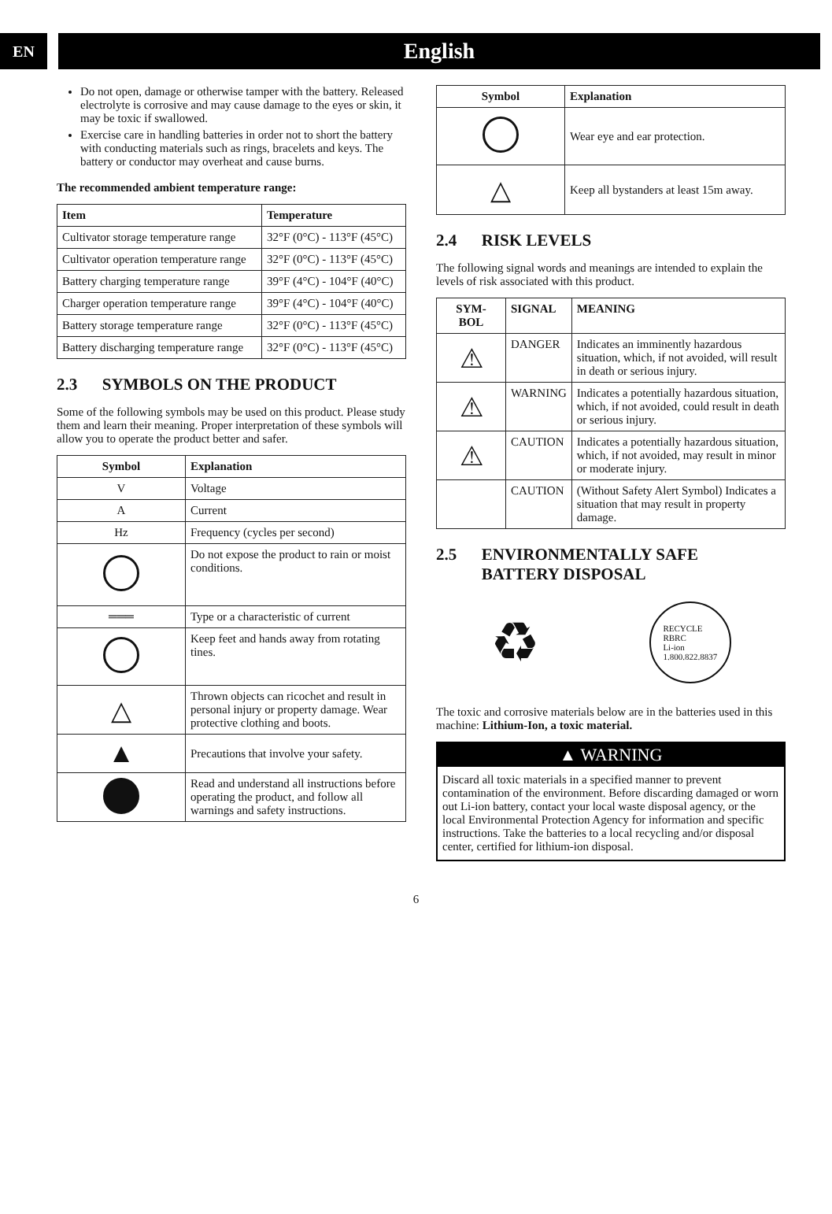EN
English
Do not open, damage or otherwise tamper with the battery. Released electrolyte is corrosive and may cause damage to the eyes or skin, it may be toxic if swallowed.
Exercise care in handling batteries in order not to short the battery with conducting materials such as rings, bracelets and keys. The battery or conductor may overheat and cause burns.
The recommended ambient temperature range:
| Item | Temperature |
| --- | --- |
| Cultivator storage temperature range | 32°F (0°C) - 113°F (45°C) |
| Cultivator operation temperature range | 32°F (0°C) - 113°F (45°C) |
| Battery charging temperature range | 39°F (4°C) - 104°F (40°C) |
| Charger operation temperature range | 39°F (4°C) - 104°F (40°C) |
| Battery storage temperature range | 32°F (0°C) - 113°F (45°C) |
| Battery discharging temperature range | 32°F (0°C) - 113°F (45°C) |
2.3 SYMBOLS ON THE PRODUCT
Some of the following symbols may be used on this product. Please study them and learn their meaning. Proper interpretation of these symbols will allow you to operate the product better and safer.
| Symbol | Explanation |
| --- | --- |
| V | Voltage |
| A | Current |
| Hz | Frequency (cycles per second) |
| | Do not expose the product to rain or moist conditions. |
| ═══ | Type or a characteristic of current |
| | Keep feet and hands away from rotating tines. |
| △ | Thrown objects can ricochet and result in personal injury or property damage. Wear protective clothing and boots. |
| ▲ | Precautions that involve your safety. |
| | Read and understand all instructions before operating the product, and follow all warnings and safety instructions. |
| Symbol | Explanation |
| --- | --- |
| | Wear eye and ear protection. |
| △ | Keep all bystanders at least 15m away. |
2.4 RISK LEVELS
The following signal words and meanings are intended to explain the levels of risk associated with this product.
| SYM- BOL | SIGNAL | MEANING |
| --- | --- | --- |
| ⚠ | DANGER | Indicates an imminently hazardous situation, which, if not avoided, will result in death or serious injury. |
| ⚠ | WARNING | Indicates a potentially hazardous situation, which, if not avoided, could result in death or serious injury. |
| ⚠ | CAUTION | Indicates a potentially hazardous situation, which, if not avoided, may result in minor or moderate injury. |
| | CAUTION | (Without Safety Alert Symbol) Indicates a situation that may result in property damage. |
2.5 ENVIRONMENTALLY SAFE
BATTERY DISPOSAL
♻ RECYCLE
RBRC
Li-ion
1.800.822.8837
The toxic and corrosive materials below are in the batteries used in this machine: Lithium-Ion, a toxic material.
▲ WARNING
Discard all toxic materials in a specified manner to prevent contamination of the environment. Before discarding damaged or worn out Li-ion battery, contact your local waste disposal agency, or the local Environmental Protection Agency for information and specific instructions. Take the batteries to a local recycling and/or disposal center, certified for lithium-ion disposal.
6